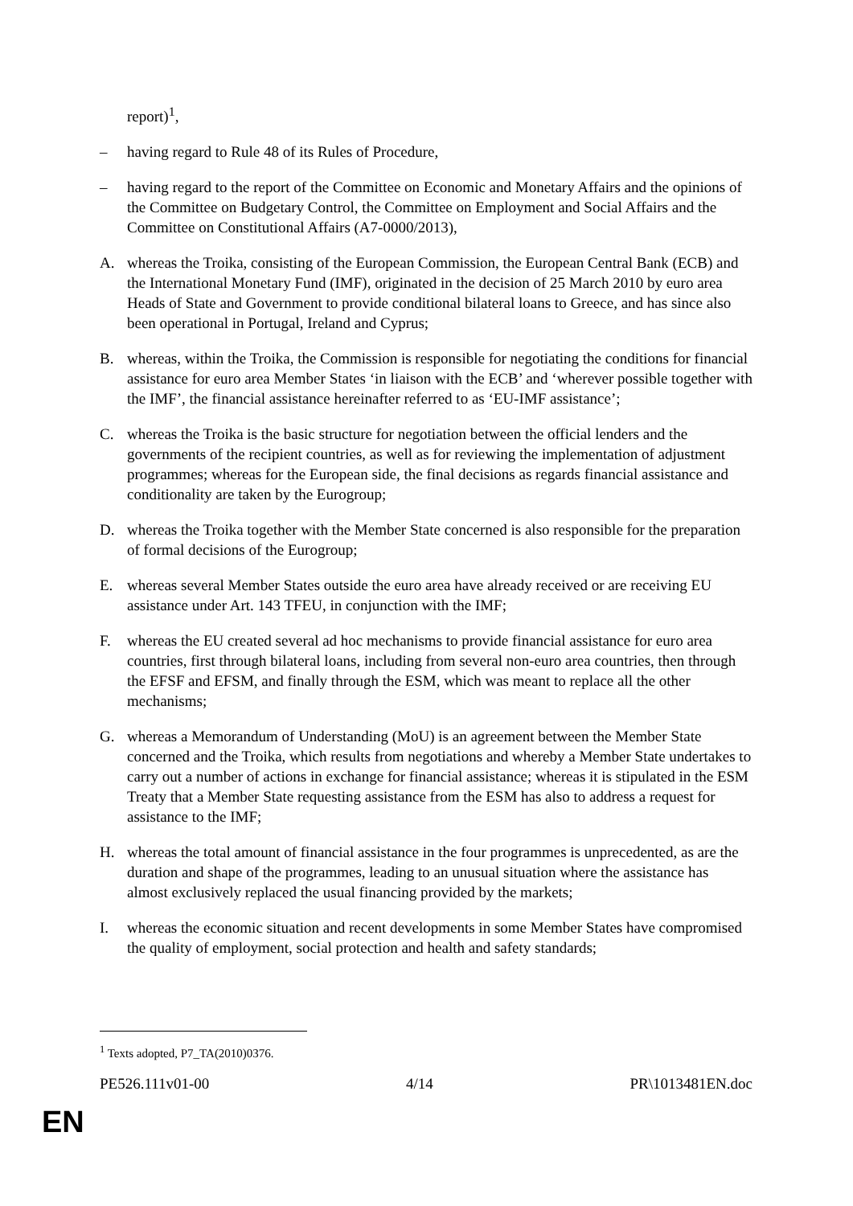report)<sup>1</sup>,
– having regard to Rule 48 of its Rules of Procedure,
– having regard to the report of the Committee on Economic and Monetary Affairs and the opinions of the Committee on Budgetary Control, the Committee on Employment and Social Affairs and the Committee on Constitutional Affairs (A7-0000/2013),
A. whereas the Troika, consisting of the European Commission, the European Central Bank (ECB) and the International Monetary Fund (IMF), originated in the decision of 25 March 2010 by euro area Heads of State and Government to provide conditional bilateral loans to Greece, and has since also been operational in Portugal, Ireland and Cyprus;
B. whereas, within the Troika, the Commission is responsible for negotiating the conditions for financial assistance for euro area Member States ‘in liaison with the ECB’ and ‘wherever possible together with the IMF’, the financial assistance hereinafter referred to as ‘EU-IMF assistance’;
C. whereas the Troika is the basic structure for negotiation between the official lenders and the governments of the recipient countries, as well as for reviewing the implementation of adjustment programmes; whereas for the European side, the final decisions as regards financial assistance and conditionality are taken by the Eurogroup;
D. whereas the Troika together with the Member State concerned is also responsible for the preparation of formal decisions of the Eurogroup;
E. whereas several Member States outside the euro area have already received or are receiving EU assistance under Art. 143 TFEU, in conjunction with the IMF;
F. whereas the EU created several ad hoc mechanisms to provide financial assistance for euro area countries, first through bilateral loans, including from several non-euro area countries, then through the EFSF and EFSM, and finally through the ESM, which was meant to replace all the other mechanisms;
G. whereas a Memorandum of Understanding (MoU) is an agreement between the Member State concerned and the Troika, which results from negotiations and whereby a Member State undertakes to carry out a number of actions in exchange for financial assistance; whereas it is stipulated in the ESM Treaty that a Member State requesting assistance from the ESM has also to address a request for assistance to the IMF;
H. whereas the total amount of financial assistance in the four programmes is unprecedented, as are the duration and shape of the programmes, leading to an unusual situation where the assistance has almost exclusively replaced the usual financing provided by the markets;
I. whereas the economic situation and recent developments in some Member States have compromised the quality of employment, social protection and health and safety standards;
<sup>1</sup> Texts adopted, P7_TA(2010)0376.
PE526.111v01-00 4/14 PR\1013481EN.doc
EN